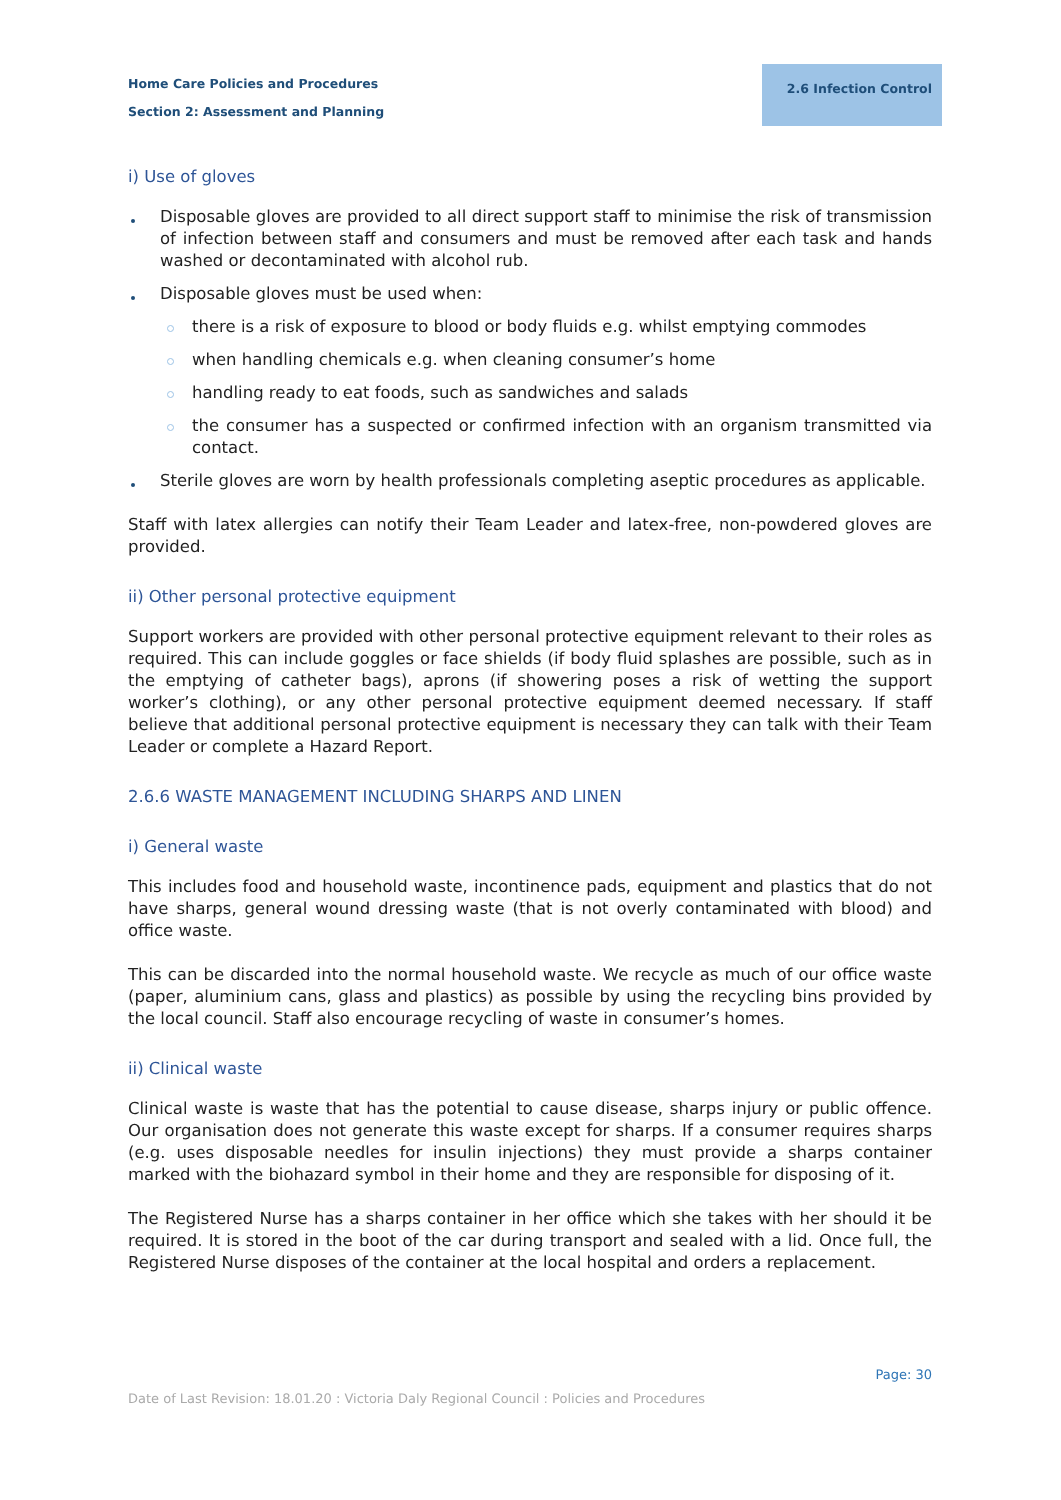Home Care Policies and Procedures
Section 2: Assessment and Planning
2.6 Infection Control
i) Use of gloves
Disposable gloves are provided to all direct support staff to minimise the risk of transmission of infection between staff and consumers and must be removed after each task and hands washed or decontaminated with alcohol rub.
Disposable gloves must be used when:
there is a risk of exposure to blood or body fluids e.g. whilst emptying commodes
when handling chemicals e.g. when cleaning consumer’s home
handling ready to eat foods, such as sandwiches and salads
the consumer has a suspected or confirmed infection with an organism transmitted via contact.
Sterile gloves are worn by health professionals completing aseptic procedures as applicable.
Staff with latex allergies can notify their Team Leader and latex-free, non-powdered gloves are provided.
ii) Other personal protective equipment
Support workers are provided with other personal protective equipment relevant to their roles as required. This can include goggles or face shields (if body fluid splashes are possible, such as in the emptying of catheter bags), aprons (if showering poses a risk of wetting the support worker’s clothing), or any other personal protective equipment deemed necessary. If staff believe that additional personal protective equipment is necessary they can talk with their Team Leader or complete a Hazard Report.
2.6.6 WASTE MANAGEMENT INCLUDING SHARPS AND LINEN
i) General waste
This includes food and household waste, incontinence pads, equipment and plastics that do not have sharps, general wound dressing waste (that is not overly contaminated with blood) and office waste.
This can be discarded into the normal household waste. We recycle as much of our office waste (paper, aluminium cans, glass and plastics) as possible by using the recycling bins provided by the local council. Staff also encourage recycling of waste in consumer’s homes.
ii) Clinical waste
Clinical waste is waste that has the potential to cause disease, sharps injury or public offence. Our organisation does not generate this waste except for sharps. If a consumer requires sharps (e.g. uses disposable needles for insulin injections) they must provide a sharps container marked with the biohazard symbol in their home and they are responsible for disposing of it.
The Registered Nurse has a sharps container in her office which she takes with her should it be required. It is stored in the boot of the car during transport and sealed with a lid. Once full, the Registered Nurse disposes of the container at the local hospital and orders a replacement.
Page: 30
Date of Last Revision: 18.01.20 : Victoria Daly Regional Council : Policies and Procedures